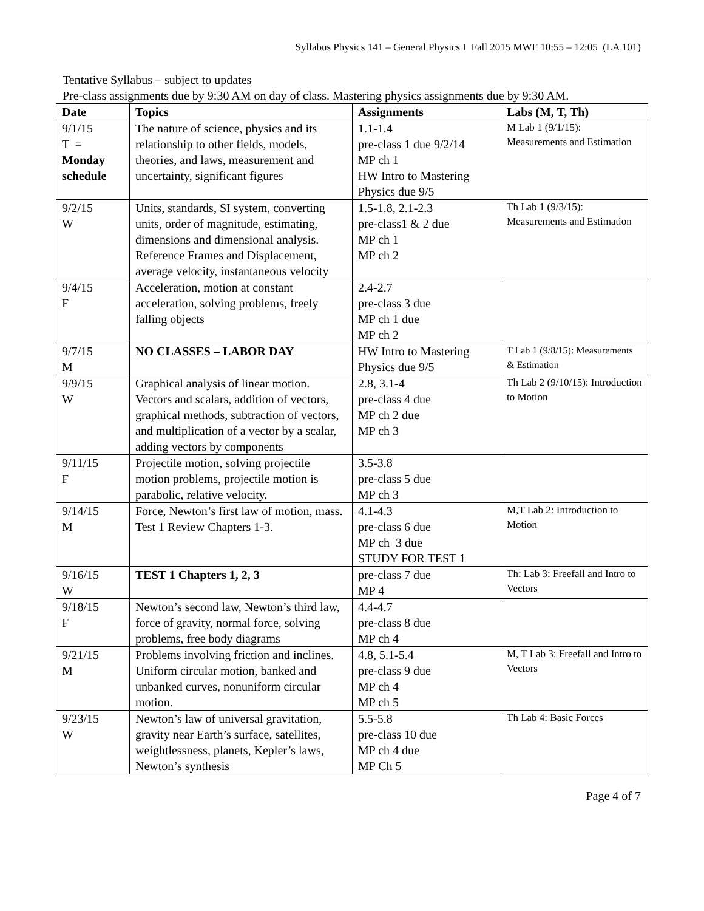Syllabus Physics 141 – General Physics I Fall 2015 MWF 10:55 – 12:05 (LA 101)
Tentative Syllabus – subject to updates
Pre-class assignments due by 9:30 AM on day of class. Mastering physics assignments due by 9:30 AM.
| Date | Topics | Assignments | Labs (M, T, Th) |
| --- | --- | --- | --- |
| 9/1/15 T = Monday schedule | The nature of science, physics and its relationship to other fields, models, theories, and laws, measurement and uncertainty, significant figures | 1.1-1.4 pre-class 1 due 9/2/14 MP ch 1 HW Intro to Mastering Physics due 9/5 | M Lab 1 (9/1/15): Measurements and Estimation |
| 9/2/15 W | Units, standards, SI system, converting units, order of magnitude, estimating, dimensions and dimensional analysis. Reference Frames and Displacement, average velocity, instantaneous velocity | 1.5-1.8, 2.1-2.3 pre-class1 & 2 due MP ch 1 MP ch 2 | Th Lab 1 (9/3/15): Measurements and Estimation |
| 9/4/15 F | Acceleration, motion at constant acceleration, solving problems, freely falling objects | 2.4-2.7 pre-class 3 due MP ch 1 due MP ch 2 | |
| 9/7/15 M | NO CLASSES – LABOR DAY | HW Intro to Mastering Physics due 9/5 | T Lab 1 (9/8/15): Measurements & Estimation |
| 9/9/15 W | Graphical analysis of linear motion. Vectors and scalars, addition of vectors, graphical methods, subtraction of vectors, and multiplication of a vector by a scalar, adding vectors by components | 2.8, 3.1-4 pre-class 4 due MP ch 2 due MP ch 3 | Th Lab 2 (9/10/15): Introduction to Motion |
| 9/11/15 F | Projectile motion, solving projectile motion problems, projectile motion is parabolic, relative velocity. | 3.5-3.8 pre-class 5 due MP ch 3 | |
| 9/14/15 M | Force, Newton’s first law of motion, mass. Test 1 Review Chapters 1-3. | 4.1-4.3 pre-class 6 due MP ch 3 due STUDY FOR TEST 1 | M,T Lab 2: Introduction to Motion |
| 9/16/15 W | TEST 1 Chapters 1, 2, 3 | pre-class 7 due MP 4 | Th: Lab 3: Freefall and Intro to Vectors |
| 9/18/15 F | Newton’s second law, Newton’s third law, force of gravity, normal force, solving problems, free body diagrams | 4.4-4.7 pre-class 8 due MP ch 4 | |
| 9/21/15 M | Problems involving friction and inclines. Uniform circular motion, banked and unbanked curves, nonuniform circular motion. | 4.8, 5.1-5.4 pre-class 9 due MP ch 4 MP ch 5 | M, T Lab 3: Freefall and Intro to Vectors |
| 9/23/15 W | Newton’s law of universal gravitation, gravity near Earth’s surface, satellites, weightlessness, planets, Kepler’s laws, Newton’s synthesis | 5.5-5.8 pre-class 10 due MP ch 4 due MP Ch 5 | Th Lab 4: Basic Forces |
Page 4 of 7